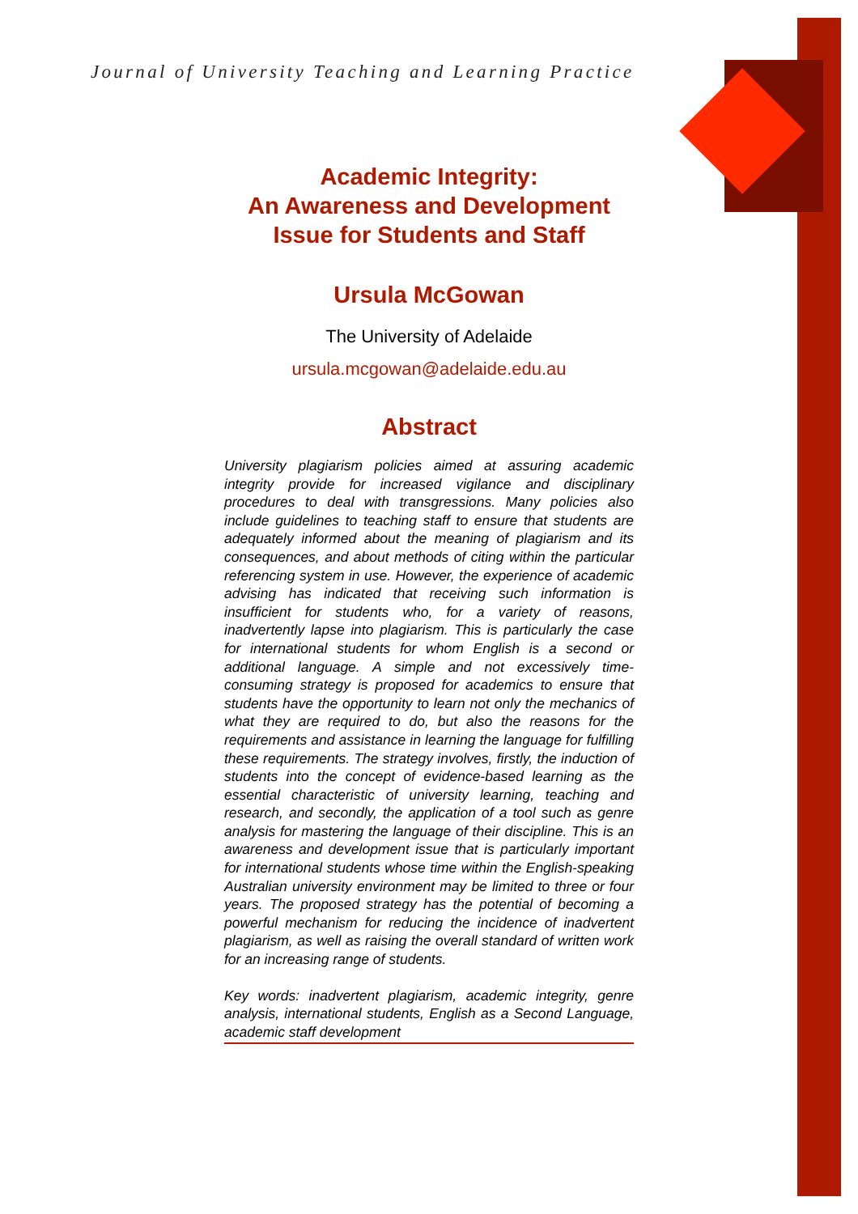Journal of University Teaching and Learning Practice
Academic Integrity:
An Awareness and Development
Issue for Students and Staff
Ursula McGowan
The University of Adelaide
ursula.mcgowan@adelaide.edu.au
Abstract
University plagiarism policies aimed at assuring academic integrity provide for increased vigilance and disciplinary procedures to deal with transgressions. Many policies also include guidelines to teaching staff to ensure that students are adequately informed about the meaning of plagiarism and its consequences, and about methods of citing within the particular referencing system in use. However, the experience of academic advising has indicated that receiving such information is insufficient for students who, for a variety of reasons, inadvertently lapse into plagiarism. This is particularly the case for international students for whom English is a second or additional language. A simple and not excessively time-consuming strategy is proposed for academics to ensure that students have the opportunity to learn not only the mechanics of what they are required to do, but also the reasons for the requirements and assistance in learning the language for fulfilling these requirements. The strategy involves, firstly, the induction of students into the concept of evidence-based learning as the essential characteristic of university learning, teaching and research, and secondly, the application of a tool such as genre analysis for mastering the language of their discipline. This is an awareness and development issue that is particularly important for international students whose time within the English-speaking Australian university environment may be limited to three or four years. The proposed strategy has the potential of becoming a powerful mechanism for reducing the incidence of inadvertent plagiarism, as well as raising the overall standard of written work for an increasing range of students.
Key words: inadvertent plagiarism, academic integrity, genre analysis, international students, English as a Second Language, academic staff development